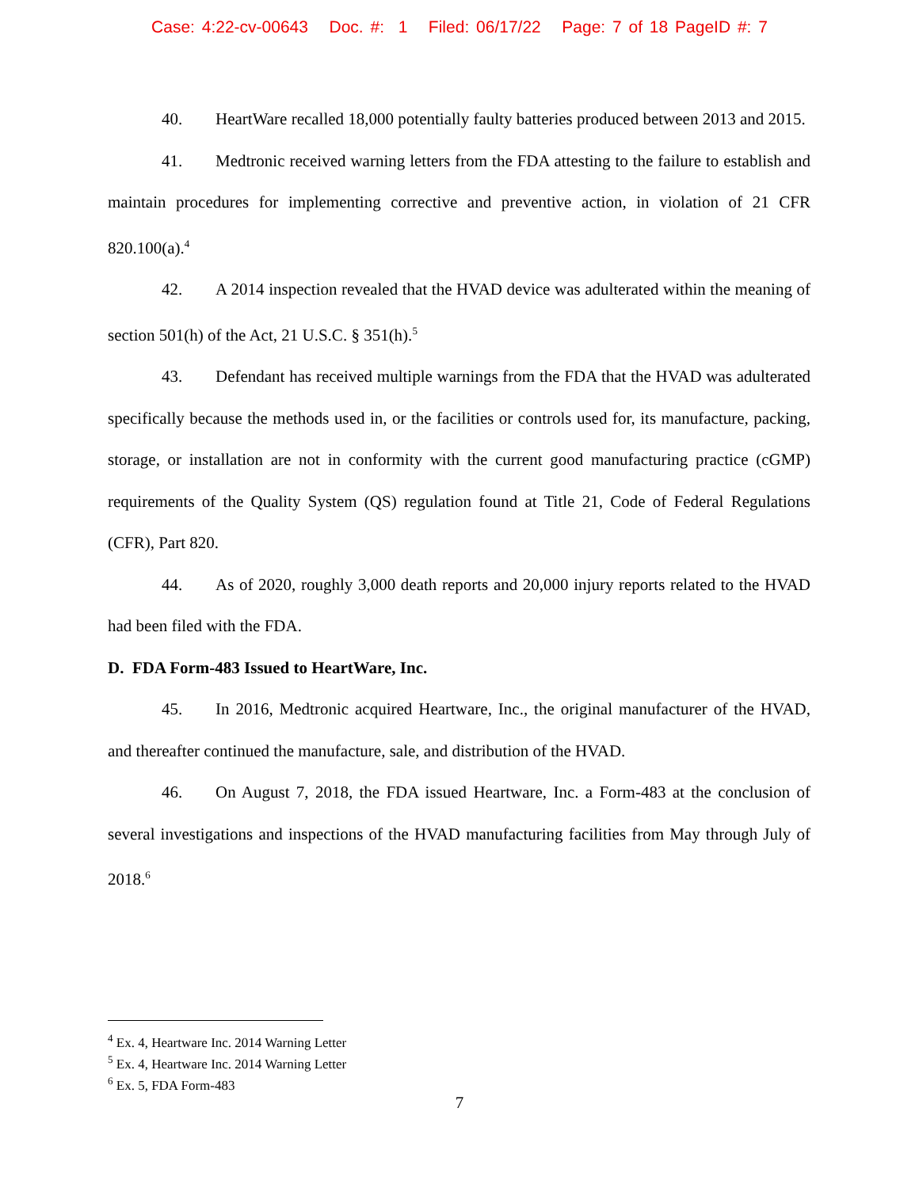Case: 4:22-cv-00643 Doc. #: 1 Filed: 06/17/22 Page: 7 of 18 PageID #: 7
40. HeartWare recalled 18,000 potentially faulty batteries produced between 2013 and 2015.
41. Medtronic received warning letters from the FDA attesting to the failure to establish and maintain procedures for implementing corrective and preventive action, in violation of 21 CFR 820.100(a).<sup>4</sup>
42. A 2014 inspection revealed that the HVAD device was adulterated within the meaning of section 501(h) of the Act, 21 U.S.C. § 351(h).<sup>5</sup>
43. Defendant has received multiple warnings from the FDA that the HVAD was adulterated specifically because the methods used in, or the facilities or controls used for, its manufacture, packing, storage, or installation are not in conformity with the current good manufacturing practice (cGMP) requirements of the Quality System (QS) regulation found at Title 21, Code of Federal Regulations (CFR), Part 820.
44. As of 2020, roughly 3,000 death reports and 20,000 injury reports related to the HVAD had been filed with the FDA.
D. FDA Form-483 Issued to HeartWare, Inc.
45. In 2016, Medtronic acquired Heartware, Inc., the original manufacturer of the HVAD, and thereafter continued the manufacture, sale, and distribution of the HVAD.
46. On August 7, 2018, the FDA issued Heartware, Inc. a Form-483 at the conclusion of several investigations and inspections of the HVAD manufacturing facilities from May through July of 2018.<sup>6</sup>
<sup>4</sup> Ex. 4, Heartware Inc. 2014 Warning Letter
<sup>5</sup> Ex. 4, Heartware Inc. 2014 Warning Letter
<sup>6</sup> Ex. 5, FDA Form-483
7